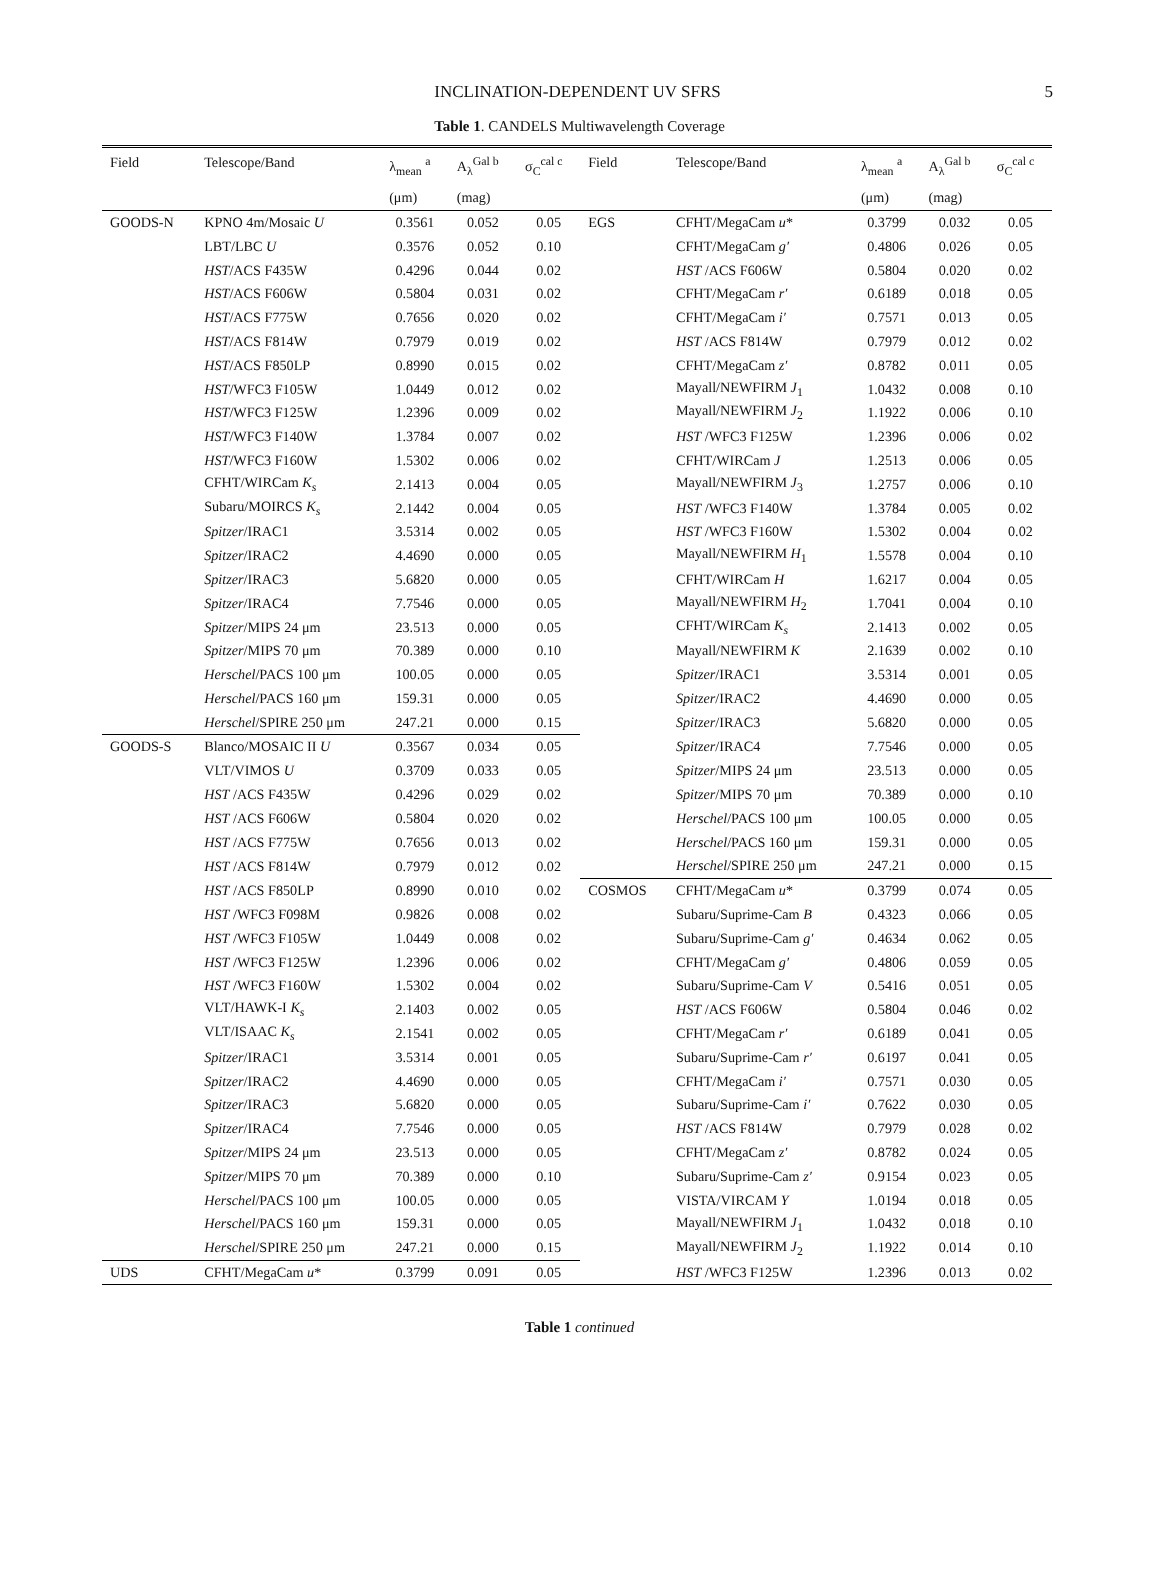INCLINATION-DEPENDENT UV SFRS 5
Table 1. CANDELS Multiwavelength Coverage
| Field | Telescope/Band | λ<sub>mean</sub> <sup>a</sup> | A<sub>λ</sub><sup>Gal b</sup> | σ<sub>C</sub><sup>cal c</sup> | Field | Telescope/Band | λ<sub>mean</sub> <sup>a</sup> | A<sub>λ</sub><sup>Gal b</sup> | σ<sub>C</sub><sup>cal c</sup> |
| --- | --- | --- | --- | --- | --- | --- | --- | --- | --- |
| | | (μm) | (mag) | | | | (μm) | (mag) | |
| GOODS-N | KPNO 4m/Mosaic U | 0.3561 | 0.052 | 0.05 | EGS | CFHT/MegaCam u * | 0.3799 | 0.032 | 0.05 |
| | LBT/LBC U | 0.3576 | 0.052 | 0.10 | | CFHT/MegaCam g′ | 0.4806 | 0.026 | 0.05 |
| | HST /ACS F435W | 0.4296 | 0.044 | 0.02 | | HST /ACS F606W | 0.5804 | 0.020 | 0.02 |
| | HST /ACS F606W | 0.5804 | 0.031 | 0.02 | | CFHT/MegaCam r′ | 0.6189 | 0.018 | 0.05 |
| | HST /ACS F775W | 0.7656 | 0.020 | 0.02 | | CFHT/MegaCam i′ | 0.7571 | 0.013 | 0.05 |
| | HST /ACS F814W | 0.7979 | 0.019 | 0.02 | | HST /ACS F814W | 0.7979 | 0.012 | 0.02 |
| | HST /ACS F850LP | 0.8990 | 0.015 | 0.02 | | CFHT/MegaCam z′ | 0.8782 | 0.011 | 0.05 |
| | HST /WFC3 F105W | 1.0449 | 0.012 | 0.02 | | Mayall/NEWFIRM J<sub>1</sub> | 1.0432 | 0.008 | 0.10 |
| | HST /WFC3 F125W | 1.2396 | 0.009 | 0.02 | | Mayall/NEWFIRM J<sub>2</sub> | 1.1922 | 0.006 | 0.10 |
| | HST /WFC3 F140W | 1.3784 | 0.007 | 0.02 | | HST /WFC3 F125W | 1.2396 | 0.006 | 0.02 |
| | HST /WFC3 F160W | 1.5302 | 0.006 | 0.02 | | CFHT/WIRCam J | 1.2513 | 0.006 | 0.05 |
| | CFHT/WIRCam K<sub>s</sub> | 2.1413 | 0.004 | 0.05 | | Mayall/NEWFIRM J<sub>3</sub> | 1.2757 | 0.006 | 0.10 |
| | Subaru/MOIRCS K<sub>s</sub> | 2.1442 | 0.004 | 0.05 | | HST /WFC3 F140W | 1.3784 | 0.005 | 0.02 |
| | Spitzer /IRAC1 | 3.5314 | 0.002 | 0.05 | | HST /WFC3 F160W | 1.5302 | 0.004 | 0.02 |
| | Spitzer /IRAC2 | 4.4690 | 0.000 | 0.05 | | Mayall/NEWFIRM H<sub>1</sub> | 1.5578 | 0.004 | 0.10 |
| | Spitzer /IRAC3 | 5.6820 | 0.000 | 0.05 | | CFHT/WIRCam H | 1.6217 | 0.004 | 0.05 |
| | Spitzer /IRAC4 | 7.7546 | 0.000 | 0.05 | | Mayall/NEWFIRM H<sub>2</sub> | 1.7041 | 0.004 | 0.10 |
| | Spitzer /MIPS 24 μm | 23.513 | 0.000 | 0.05 | | CFHT/WIRCam K<sub>s</sub> | 2.1413 | 0.002 | 0.05 |
| | Spitzer /MIPS 70 μm | 70.389 | 0.000 | 0.10 | | Mayall/NEWFIRM K | 2.1639 | 0.002 | 0.10 |
| | Herschel /PACS 100 μm | 100.05 | 0.000 | 0.05 | | Spitzer /IRAC1 | 3.5314 | 0.001 | 0.05 |
| | Herschel /PACS 160 μm | 159.31 | 0.000 | 0.05 | | Spitzer /IRAC2 | 4.4690 | 0.000 | 0.05 |
| | Herschel /SPIRE 250 μm | 247.21 | 0.000 | 0.15 | | Spitzer /IRAC3 | 5.6820 | 0.000 | 0.05 |
| GOODS-S | Blanco/MOSAIC II U | 0.3567 | 0.034 | 0.05 | | Spitzer /IRAC4 | 7.7546 | 0.000 | 0.05 |
| | VLT/VIMOS U | 0.3709 | 0.033 | 0.05 | | Spitzer /MIPS 24 μm | 23.513 | 0.000 | 0.05 |
| | HST /ACS F435W | 0.4296 | 0.029 | 0.02 | | Spitzer /MIPS 70 μm | 70.389 | 0.000 | 0.10 |
| | HST /ACS F606W | 0.5804 | 0.020 | 0.02 | | Herschel /PACS 100 μm | 100.05 | 0.000 | 0.05 |
| | HST /ACS F775W | 0.7656 | 0.013 | 0.02 | | Herschel /PACS 160 μm | 159.31 | 0.000 | 0.05 |
| | HST /ACS F814W | 0.7979 | 0.012 | 0.02 | | Herschel /SPIRE 250 μm | 247.21 | 0.000 | 0.15 |
| | HST /ACS F850LP | 0.8990 | 0.010 | 0.02 | COSMOS | CFHT/MegaCam u * | 0.3799 | 0.074 | 0.05 |
| | HST /WFC3 F098M | 0.9826 | 0.008 | 0.02 | | Subaru/Suprime-Cam B | 0.4323 | 0.066 | 0.05 |
| | HST /WFC3 F105W | 1.0449 | 0.008 | 0.02 | | Subaru/Suprime-Cam g′ | 0.4634 | 0.062 | 0.05 |
| | HST /WFC3 F125W | 1.2396 | 0.006 | 0.02 | | CFHT/MegaCam g′ | 0.4806 | 0.059 | 0.05 |
| | HST /WFC3 F160W | 1.5302 | 0.004 | 0.02 | | Subaru/Suprime-Cam V | 0.5416 | 0.051 | 0.05 |
| | VLT/HAWK-I K<sub>s</sub> | 2.1403 | 0.002 | 0.05 | | HST /ACS F606W | 0.5804 | 0.046 | 0.02 |
| | VLT/ISAAC K<sub>s</sub> | 2.1541 | 0.002 | 0.05 | | CFHT/MegaCam r′ | 0.6189 | 0.041 | 0.05 |
| | Spitzer /IRAC1 | 3.5314 | 0.001 | 0.05 | | Subaru/Suprime-Cam r′ | 0.6197 | 0.041 | 0.05 |
| | Spitzer /IRAC2 | 4.4690 | 0.000 | 0.05 | | CFHT/MegaCam i′ | 0.7571 | 0.030 | 0.05 |
| | Spitzer /IRAC3 | 5.6820 | 0.000 | 0.05 | | Subaru/Suprime-Cam i′ | 0.7622 | 0.030 | 0.05 |
| | Spitzer /IRAC4 | 7.7546 | 0.000 | 0.05 | | HST /ACS F814W | 0.7979 | 0.028 | 0.02 |
| | Spitzer /MIPS 24 μm | 23.513 | 0.000 | 0.05 | | CFHT/MegaCam z′ | 0.8782 | 0.024 | 0.05 |
| | Spitzer /MIPS 70 μm | 70.389 | 0.000 | 0.10 | | Subaru/Suprime-Cam z′ | 0.9154 | 0.023 | 0.05 |
| | Herschel /PACS 100 μm | 100.05 | 0.000 | 0.05 | | VISTA/VIRCAM Y | 1.0194 | 0.018 | 0.05 |
| | Herschel /PACS 160 μm | 159.31 | 0.000 | 0.05 | | Mayall/NEWFIRM J<sub>1</sub> | 1.0432 | 0.018 | 0.10 |
| | Herschel /SPIRE 250 μm | 247.21 | 0.000 | 0.15 | | Mayall/NEWFIRM J<sub>2</sub> | 1.1922 | 0.014 | 0.10 |
| UDS | CFHT/MegaCam u * | 0.3799 | 0.091 | 0.05 | | HST /WFC3 F125W | 1.2396 | 0.013 | 0.02 |
Table 1 continued